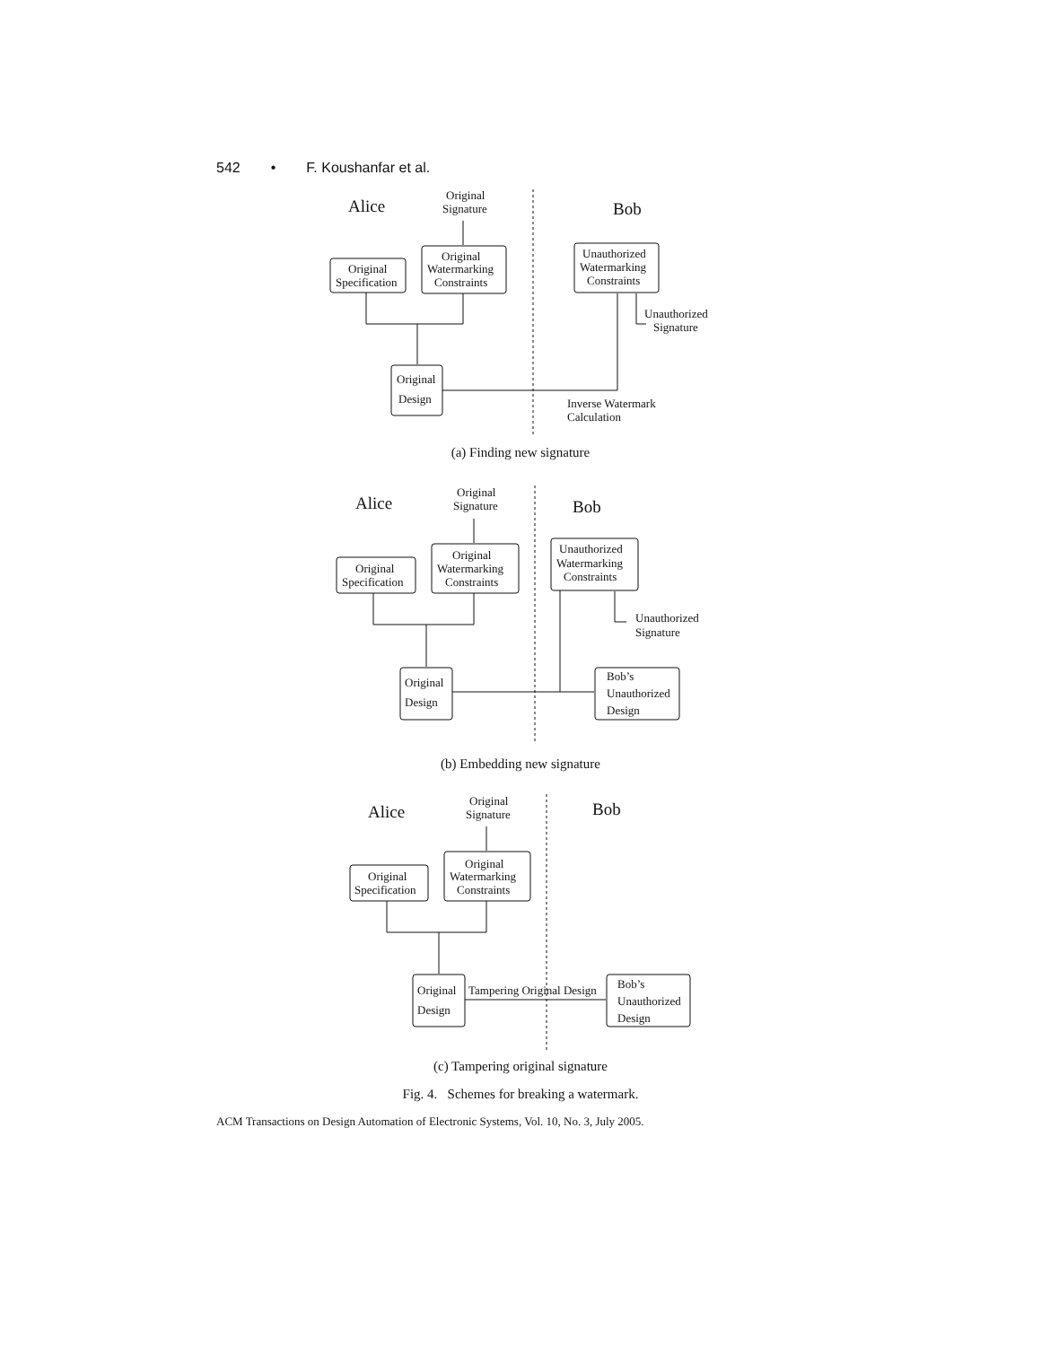542 • F. Koushanfar et al.
Alice
Bob
Original
Signature
Original
Specification
Original
Watermarking
Constraints
Original
Design
Unauthorized
Watermarking
Constraints
Unauthorized
Signature
Inverse Watermark
Calculation
(a) Finding new signature
Alice
Bob
Original
Signature
Original
Specification
Original
Watermarking
Constraints
Original
Design
Unauthorized
Watermarking
Constraints
Unauthorized
Signature
Bob’s
Unauthorized
Design
(b) Embedding new signature
Alice
Bob
Original
Signature
Original
Specification
Original
Watermarking
Constraints
Original
Design
Tampering Original Design
Bob’s
Unauthorized
Design
(c) Tampering original signature
Fig. 4. Schemes for breaking a watermark.
ACM Transactions on Design Automation of Electronic Systems, Vol. 10, No. 3, July 2005.